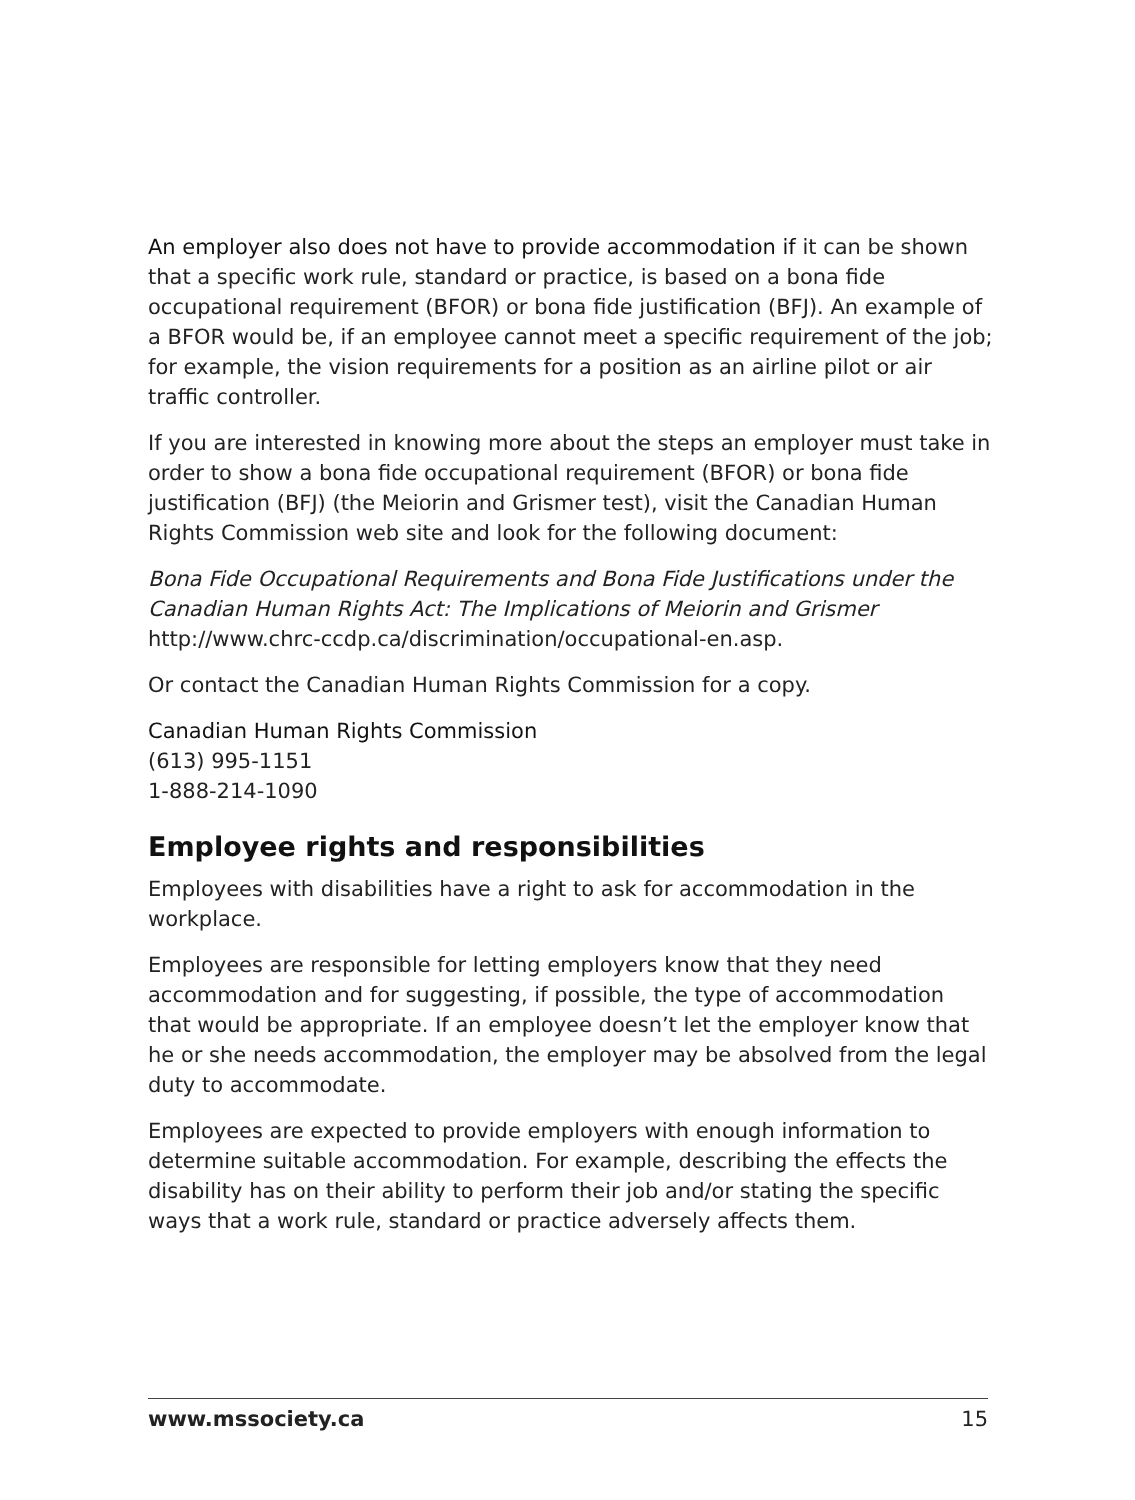An employer also does not have to provide accommodation if it can be shown that a specific work rule, standard or practice, is based on a bona fide occupational requirement (BFOR) or bona fide justification (BFJ). An example of a BFOR would be, if an employee cannot meet a specific requirement of the job; for example, the vision requirements for a position as an airline pilot or air traffic controller.
If you are interested in knowing more about the steps an employer must take in order to show a bona fide occupational requirement (BFOR) or bona fide justification (BFJ) (the Meiorin and Grismer test), visit the Canadian Human Rights Commission web site and look for the following document:
Bona Fide Occupational Requirements and Bona Fide Justifications under the Canadian Human Rights Act: The Implications of Meiorin and Grismer
http://www.chrc-ccdp.ca/discrimination/occupational-en.asp.
Or contact the Canadian Human Rights Commission for a copy.
Canadian Human Rights Commission
(613) 995-1151
1-888-214-1090
Employee rights and responsibilities
Employees with disabilities have a right to ask for accommodation in the workplace.
Employees are responsible for letting employers know that they need accommodation and for suggesting, if possible, the type of accommodation that would be appropriate. If an employee doesn’t let the employer know that he or she needs accommodation, the employer may be absolved from the legal duty to accommodate.
Employees are expected to provide employers with enough information to determine suitable accommodation. For example, describing the effects the disability has on their ability to perform their job and/or stating the specific ways that a work rule, standard or practice adversely affects them.
www.mssociety.ca 15